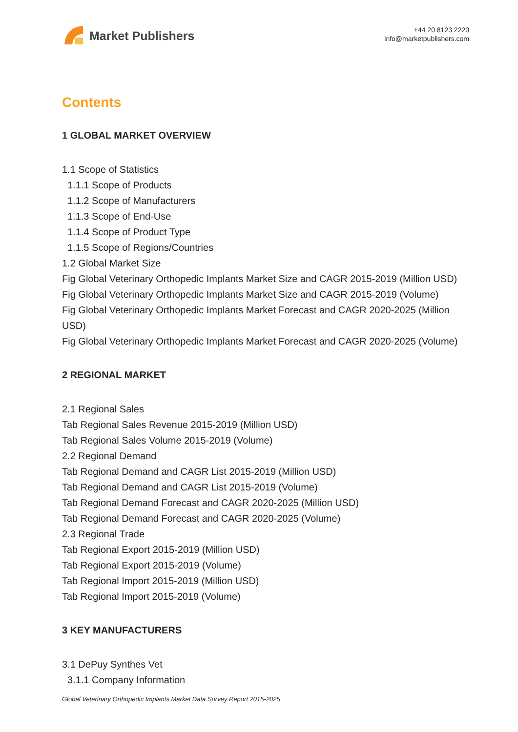Market Publishers
+44 20 8123 2220
info@marketpublishers.com
Contents
1 GLOBAL MARKET OVERVIEW
1.1 Scope of Statistics
1.1.1 Scope of Products
1.1.2 Scope of Manufacturers
1.1.3 Scope of End-Use
1.1.4 Scope of Product Type
1.1.5 Scope of Regions/Countries
1.2 Global Market Size
Fig Global Veterinary Orthopedic Implants Market Size and CAGR 2015-2019 (Million USD)
Fig Global Veterinary Orthopedic Implants Market Size and CAGR 2015-2019 (Volume)
Fig Global Veterinary Orthopedic Implants Market Forecast and CAGR 2020-2025 (Million USD)
Fig Global Veterinary Orthopedic Implants Market Forecast and CAGR 2020-2025 (Volume)
2 REGIONAL MARKET
2.1 Regional Sales
Tab Regional Sales Revenue 2015-2019 (Million USD)
Tab Regional Sales Volume 2015-2019 (Volume)
2.2 Regional Demand
Tab Regional Demand and CAGR List 2015-2019 (Million USD)
Tab Regional Demand and CAGR List 2015-2019 (Volume)
Tab Regional Demand Forecast and CAGR 2020-2025 (Million USD)
Tab Regional Demand Forecast and CAGR 2020-2025 (Volume)
2.3 Regional Trade
Tab Regional Export 2015-2019 (Million USD)
Tab Regional Export 2015-2019 (Volume)
Tab Regional Import 2015-2019 (Million USD)
Tab Regional Import 2015-2019 (Volume)
3 KEY MANUFACTURERS
3.1 DePuy Synthes Vet
3.1.1 Company Information
Global Veterinary Orthopedic Implants Market Data Survey Report 2015-2025